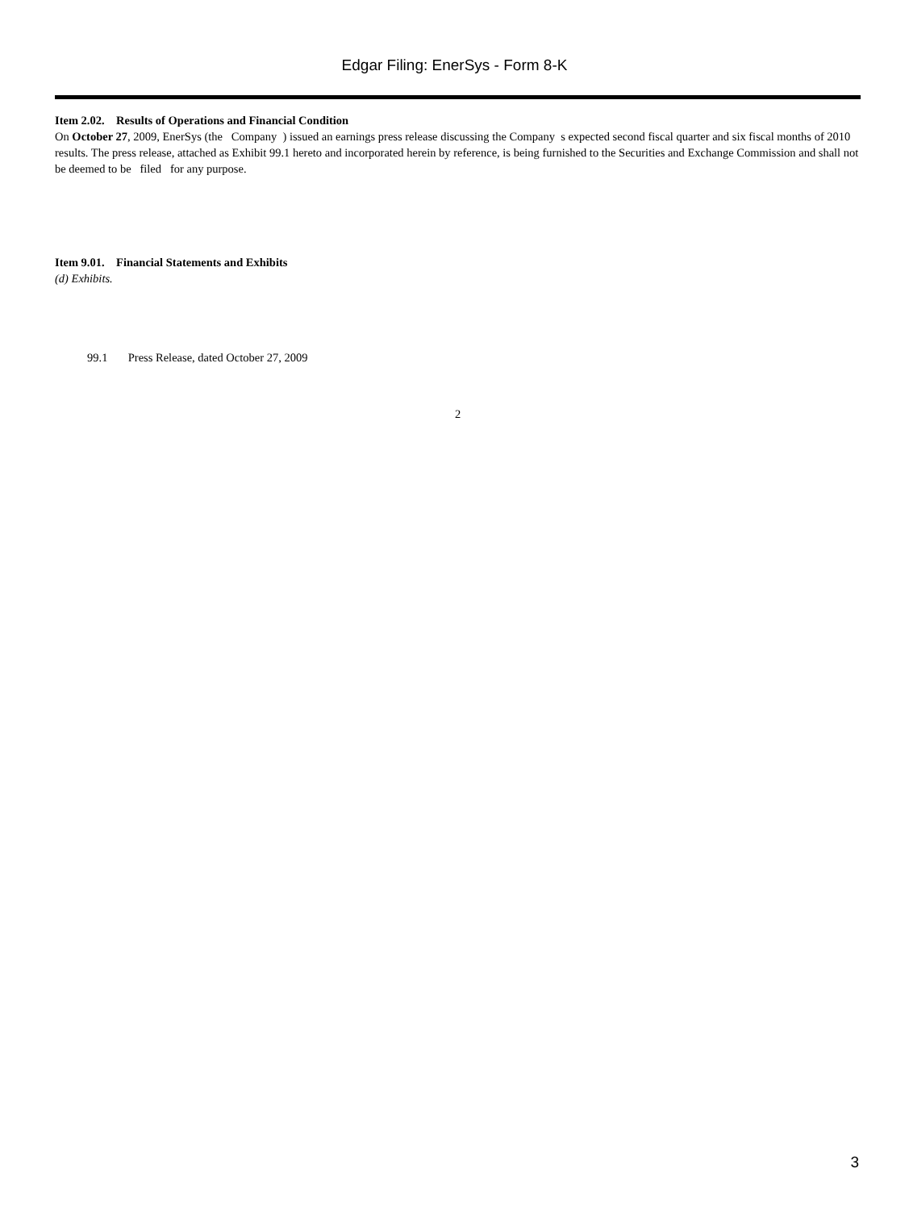Edgar Filing: EnerSys - Form 8-K
Item 2.02. Results of Operations and Financial Condition
On October 27, 2009, EnerSys (the Company ) issued an earnings press release discussing the Company s expected second fiscal quarter and six fiscal months of 2010 results. The press release, attached as Exhibit 99.1 hereto and incorporated herein by reference, is being furnished to the Securities and Exchange Commission and shall not be deemed to be filed for any purpose.
Item 9.01. Financial Statements and Exhibits
(d) Exhibits.
99.1 Press Release, dated October 27, 2009
2
3